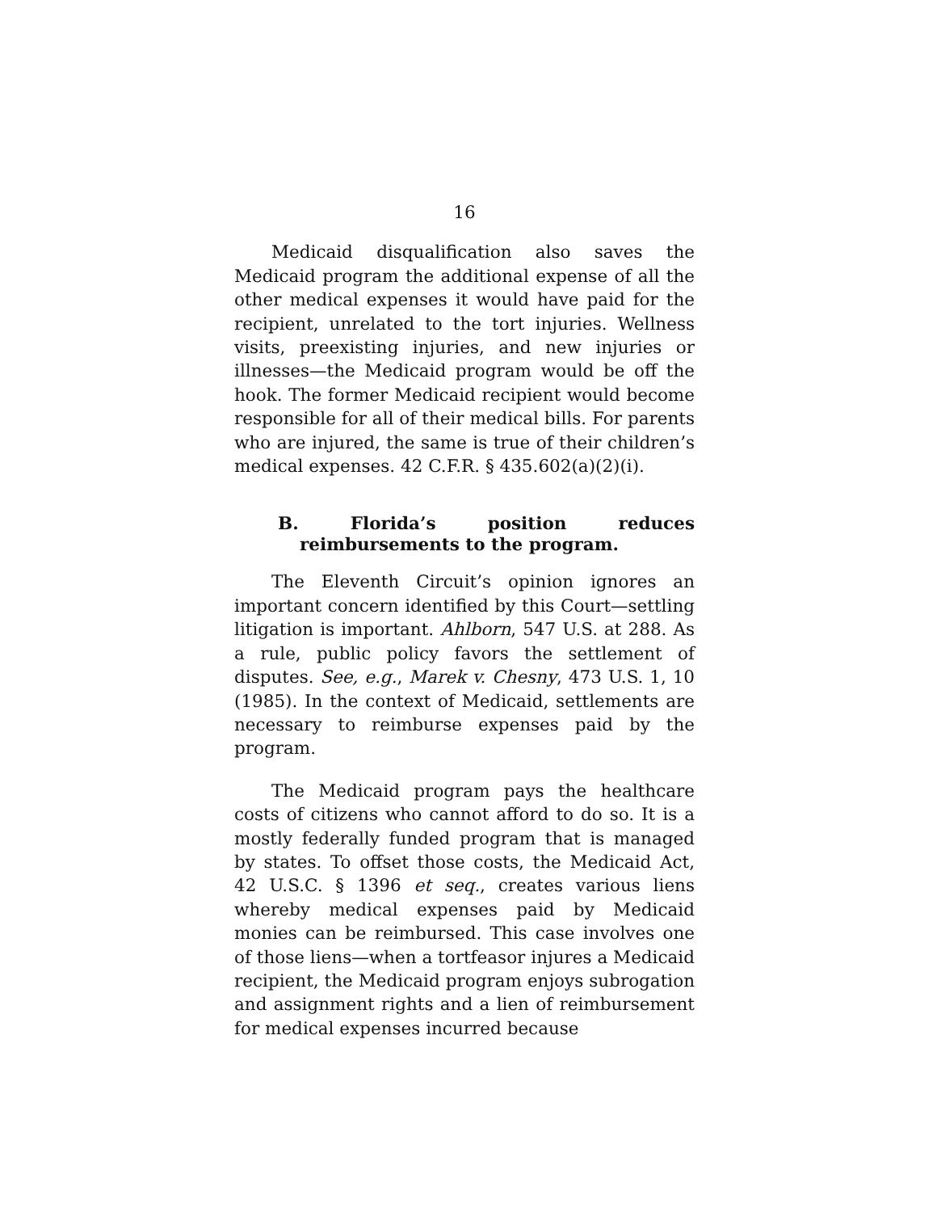16
Medicaid disqualification also saves the Medicaid program the additional expense of all the other medical expenses it would have paid for the recipient, unrelated to the tort injuries. Wellness visits, preexisting injuries, and new injuries or illnesses—the Medicaid program would be off the hook. The former Medicaid recipient would become responsible for all of their medical bills. For parents who are injured, the same is true of their children’s medical expenses. 42 C.F.R. § 435.602(a)(2)(i).
B. Florida’s position reduces reimbursements to the program.
The Eleventh Circuit’s opinion ignores an important concern identified by this Court—settling litigation is important. Ahlborn, 547 U.S. at 288. As a rule, public policy favors the settlement of disputes. See, e.g., Marek v. Chesny, 473 U.S. 1, 10 (1985). In the context of Medicaid, settlements are necessary to reimburse expenses paid by the program.
The Medicaid program pays the healthcare costs of citizens who cannot afford to do so. It is a mostly federally funded program that is managed by states. To offset those costs, the Medicaid Act, 42 U.S.C. § 1396 et seq., creates various liens whereby medical expenses paid by Medicaid monies can be reimbursed. This case involves one of those liens—when a tortfeasor injures a Medicaid recipient, the Medicaid program enjoys subrogation and assignment rights and a lien of reimbursement for medical expenses incurred because